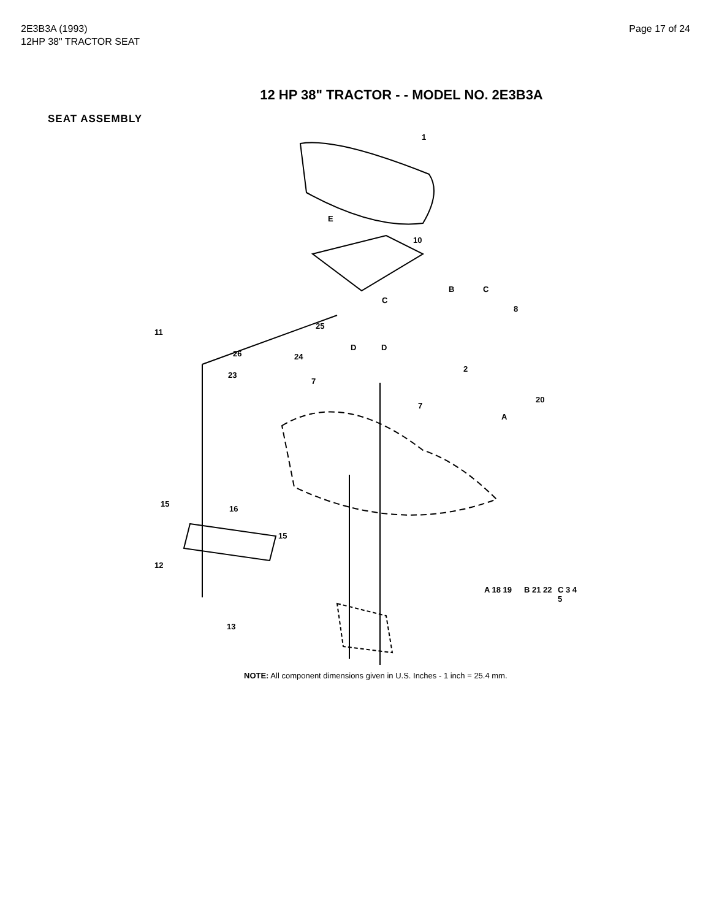2E3B3A (1993)
12HP 38" TRACTOR SEAT
Page 17 of 24
12 HP 38" TRACTOR - - MODEL NO. 2E3B3A
SEAT ASSEMBLY
1
E
10
B C
8
11
25
C
26 24
2
23
D D
7
7
20
A
15
16
15
12
13
A 18 19 B 21 22 C 3 4 5
NOTE: All component dimensions given in U.S. Inches - 1 inch = 25.4 mm.